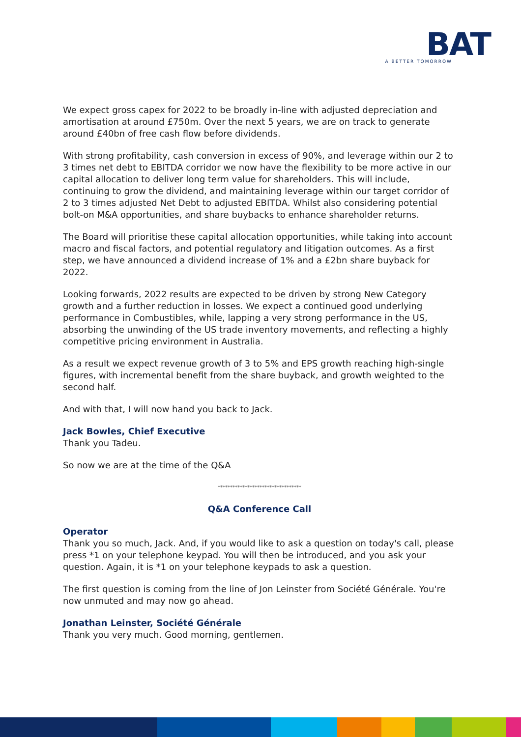BAT
A BETTER TOMORROW
We expect gross capex for 2022 to be broadly in-line with adjusted depreciation and amortisation at around £750m. Over the next 5 years, we are on track to generate around £40bn of free cash flow before dividends.
With strong profitability, cash conversion in excess of 90%, and leverage within our 2 to 3 times net debt to EBITDA corridor we now have the flexibility to be more active in our capital allocation to deliver long term value for shareholders. This will include, continuing to grow the dividend, and maintaining leverage within our target corridor of 2 to 3 times adjusted Net Debt to adjusted EBITDA. Whilst also considering potential bolt-on M&A opportunities, and share buybacks to enhance shareholder returns.
The Board will prioritise these capital allocation opportunities, while taking into account macro and fiscal factors, and potential regulatory and litigation outcomes. As a first step, we have announced a dividend increase of 1% and a £2bn share buyback for 2022.
Looking forwards, 2022 results are expected to be driven by strong New Category growth and a further reduction in losses. We expect a continued good underlying performance in Combustibles, while, lapping a very strong performance in the US, absorbing the unwinding of the US trade inventory movements, and reflecting a highly competitive pricing environment in Australia.
As a result we expect revenue growth of 3 to 5% and EPS growth reaching high-single figures, with incremental benefit from the share buyback, and growth weighted to the second half.
And with that, I will now hand you back to Jack.
Jack Bowles, Chief Executive
Thank you Tadeu.
So now we are at the time of the Q&A
**********************************
Q&A Conference Call
Operator
Thank you so much, Jack. And, if you would like to ask a question on today's call, please press *1 on your telephone keypad. You will then be introduced, and you ask your question. Again, it is *1 on your telephone keypads to ask a question.
The first question is coming from the line of Jon Leinster from Société Générale. You're now unmuted and may now go ahead.
Jonathan Leinster, Société Générale
Thank you very much. Good morning, gentlemen.